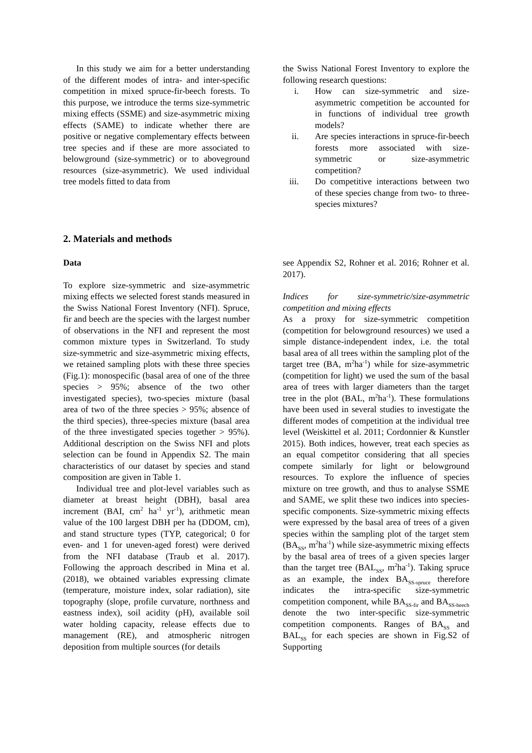In this study we aim for a better understanding of the different modes of intra- and inter-specific competition in mixed spruce-fir-beech forests. To this purpose, we introduce the terms size-symmetric mixing effects (SSME) and size-asymmetric mixing effects (SAME) to indicate whether there are positive or negative complementary effects between tree species and if these are more associated to belowground (size-symmetric) or to aboveground resources (size-asymmetric). We used individual tree models fitted to data from
the Swiss National Forest Inventory to explore the following research questions:
i. How can size-symmetric and size-asymmetric competition be accounted for in functions of individual tree growth models?
ii. Are species interactions in spruce-fir-beech forests more associated with size-symmetric or size-asymmetric competition?
iii. Do competitive interactions between two of these species change from two- to three-species mixtures?
2. Materials and methods
Data
To explore size-symmetric and size-asymmetric mixing effects we selected forest stands measured in the Swiss National Forest Inventory (NFI). Spruce, fir and beech are the species with the largest number of observations in the NFI and represent the most common mixture types in Switzerland. To study size-symmetric and size-asymmetric mixing effects, we retained sampling plots with these three species (Fig.1): monospecific (basal area of one of the three species > 95%; absence of the two other investigated species), two-species mixture (basal area of two of the three species > 95%; absence of the third species), three-species mixture (basal area of the three investigated species together > 95%). Additional description on the Swiss NFI and plots selection can be found in Appendix S2. The main characteristics of our dataset by species and stand composition are given in Table 1.
Individual tree and plot-level variables such as diameter at breast height (DBH), basal area increment (BAI, cm<sup>2</sup> ha<sup>-1</sup> yr<sup>-1</sup>), arithmetic mean value of the 100 largest DBH per ha (DDOM, cm), and stand structure types (TYP, categorical; 0 for even- and 1 for uneven-aged forest) were derived from the NFI database (Traub et al. 2017). Following the approach described in Mina et al. (2018), we obtained variables expressing climate (temperature, moisture index, solar radiation), site topography (slope, profile curvature, northness and eastness index), soil acidity (pH), available soil water holding capacity, release effects due to management (RE), and atmospheric nitrogen deposition from multiple sources (for details
see Appendix S2, Rohner et al. 2016; Rohner et al. 2017).
Indices for size-symmetric/size-asymmetric competition and mixing effects
As a proxy for size-symmetric competition (competition for belowground resources) we used a simple distance-independent index, i.e. the total basal area of all trees within the sampling plot of the target tree (BA, m<sup>2</sup>ha<sup>-1</sup>) while for size-asymmetric (competition for light) we used the sum of the basal area of trees with larger diameters than the target tree in the plot (BAL, m<sup>2</sup>ha<sup>-1</sup>). These formulations have been used in several studies to investigate the different modes of competition at the individual tree level (Weiskittel et al. 2011; Cordonnier & Kunstler 2015). Both indices, however, treat each species as an equal competitor considering that all species compete similarly for light or belowground resources. To explore the influence of species mixture on tree growth, and thus to analyse SSME and SAME, we split these two indices into species-specific components. Size-symmetric mixing effects were expressed by the basal area of trees of a given species within the sampling plot of the target stem (BA<sub>SS</sub>, m<sup>2</sup>ha<sup>-1</sup>) while size-asymmetric mixing effects by the basal area of trees of a given species larger than the target tree (BAL<sub>SS</sub>, m<sup>2</sup>ha<sup>-1</sup>). Taking spruce as an example, the index BA<sub>SS-spruce</sub> therefore indicates the intra-specific size-symmetric competition component, while BA<sub>SS-fir</sub> and BA<sub>SS-beech</sub> denote the two inter-specific size-symmetric competition components. Ranges of BA<sub>SS</sub> and BAL<sub>SS</sub> for each species are shown in Fig.S2 of Supporting